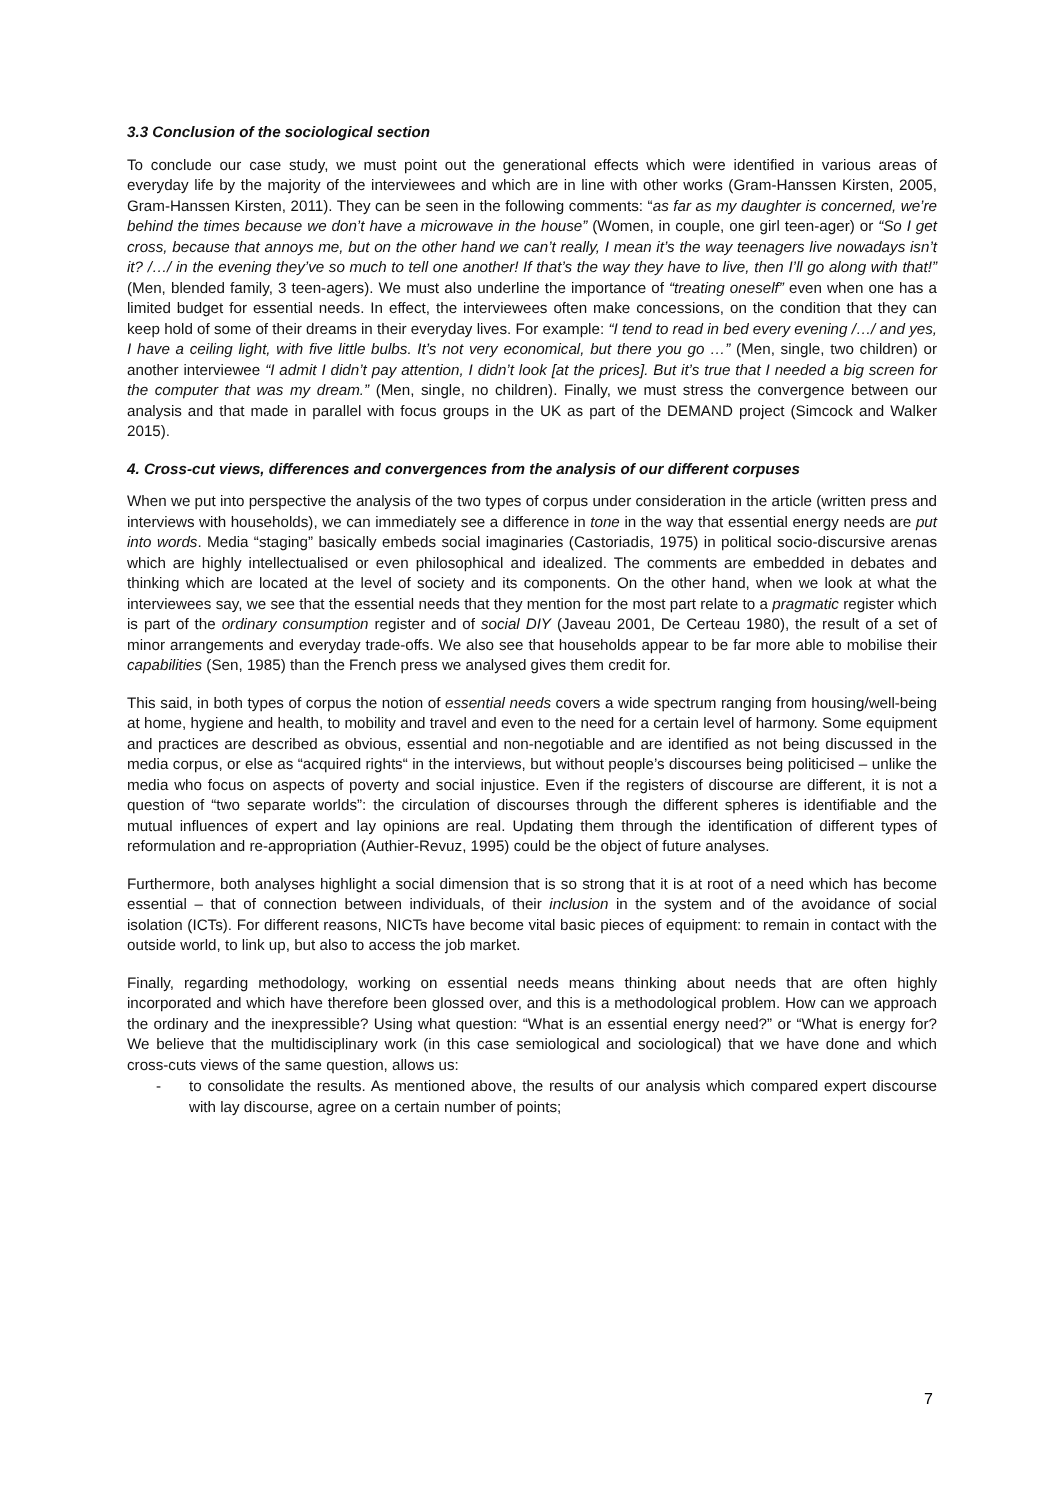3.3 Conclusion of the sociological section
To conclude our case study, we must point out the generational effects which were identified in various areas of everyday life by the majority of the interviewees and which are in line with other works (Gram-Hanssen Kirsten, 2005, Gram-Hanssen Kirsten, 2011). They can be seen in the following comments: “as far as my daughter is concerned, we’re behind the times because we don’t have a microwave in the house” (Women, in couple, one girl teen-ager) or “So I get cross, because that annoys me, but on the other hand we can’t really, I mean it’s the way teenagers live nowadays isn’t it? /…/ in the evening they’ve so much to tell one another! If that’s the way they have to live, then I’ll go along with that!” (Men, blended family, 3 teen-agers). We must also underline the importance of “treating oneself” even when one has a limited budget for essential needs. In effect, the interviewees often make concessions, on the condition that they can keep hold of some of their dreams in their everyday lives. For example: “I tend to read in bed every evening /…/ and yes, I have a ceiling light, with five little bulbs. It’s not very economical, but there you go …” (Men, single, two children) or another interviewee “I admit I didn’t pay attention, I didn’t look [at the prices]. But it’s true that I needed a big screen for the computer that was my dream.” (Men, single, no children). Finally, we must stress the convergence between our analysis and that made in parallel with focus groups in the UK as part of the DEMAND project (Simcock and Walker 2015).
4. Cross-cut views, differences and convergences from the analysis of our different corpuses
When we put into perspective the analysis of the two types of corpus under consideration in the article (written press and interviews with households), we can immediately see a difference in tone in the way that essential energy needs are put into words. Media “staging” basically embeds social imaginaries (Castoriadis, 1975) in political socio-discursive arenas which are highly intellectualised or even philosophical and idealized. The comments are embedded in debates and thinking which are located at the level of society and its components. On the other hand, when we look at what the interviewees say, we see that the essential needs that they mention for the most part relate to a pragmatic register which is part of the ordinary consumption register and of social DIY (Javeau 2001, De Certeau 1980), the result of a set of minor arrangements and everyday trade-offs. We also see that households appear to be far more able to mobilise their capabilities (Sen, 1985) than the French press we analysed gives them credit for.
This said, in both types of corpus the notion of essential needs covers a wide spectrum ranging from housing/well-being at home, hygiene and health, to mobility and travel and even to the need for a certain level of harmony. Some equipment and practices are described as obvious, essential and non-negotiable and are identified as not being discussed in the media corpus, or else as “acquired rights“ in the interviews, but without people’s discourses being politicised – unlike the media who focus on aspects of poverty and social injustice. Even if the registers of discourse are different, it is not a question of “two separate worlds”: the circulation of discourses through the different spheres is identifiable and the mutual influences of expert and lay opinions are real. Updating them through the identification of different types of reformulation and re-appropriation (Authier-Revuz, 1995) could be the object of future analyses.
Furthermore, both analyses highlight a social dimension that is so strong that it is at root of a need which has become essential – that of connection between individuals, of their inclusion in the system and of the avoidance of social isolation (ICTs). For different reasons, NICTs have become vital basic pieces of equipment: to remain in contact with the outside world, to link up, but also to access the job market.
Finally, regarding methodology, working on essential needs means thinking about needs that are often highly incorporated and which have therefore been glossed over, and this is a methodological problem. How can we approach the ordinary and the inexpressible? Using what question: “What is an essential energy need?” or “What is energy for? We believe that the multidisciplinary work (in this case semiological and sociological) that we have done and which cross-cuts views of the same question, allows us:
- to consolidate the results. As mentioned above, the results of our analysis which compared expert discourse with lay discourse, agree on a certain number of points;
7